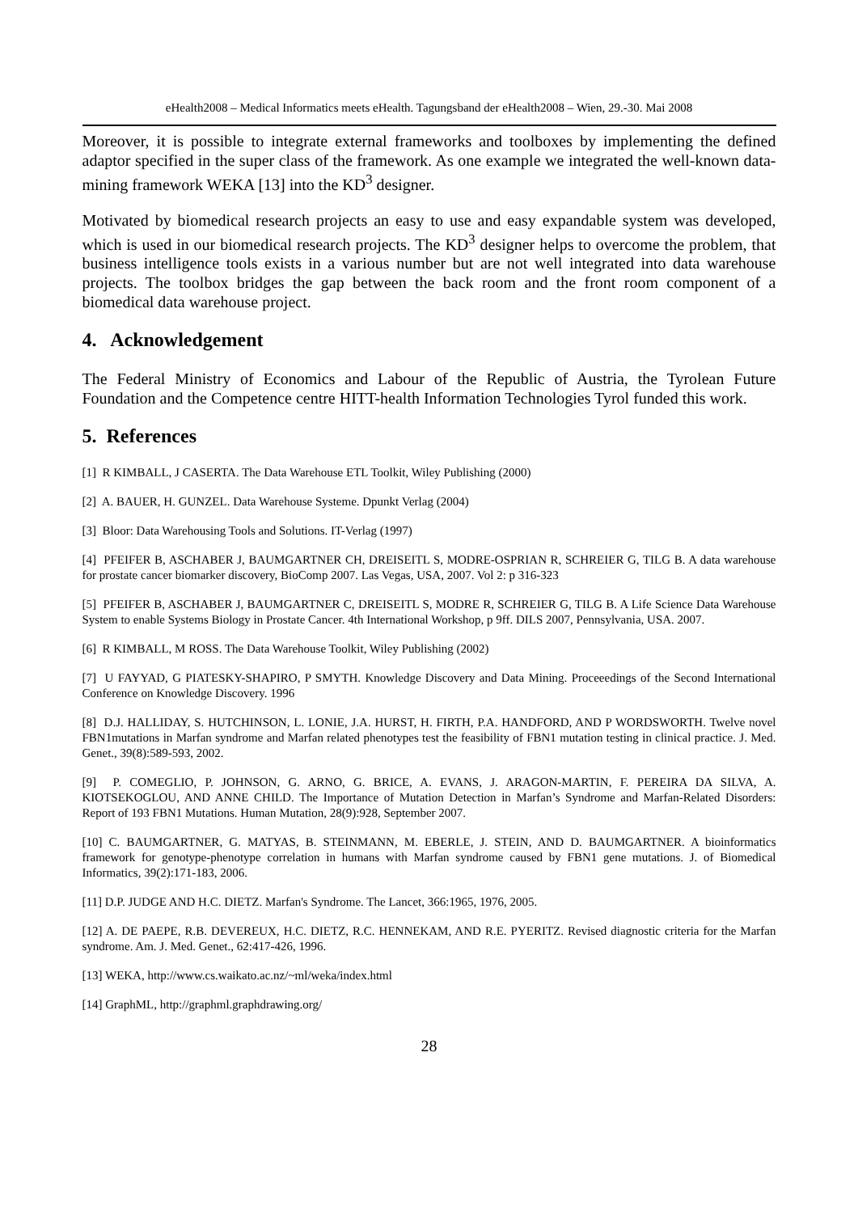eHealth2008 – Medical Informatics meets eHealth. Tagungsband der eHealth2008 – Wien, 29.-30. Mai 2008
Moreover, it is possible to integrate external frameworks and toolboxes by implementing the defined adaptor specified in the super class of the framework. As one example we integrated the well-known data-mining framework WEKA [13] into the KD<sup>3</sup> designer.
Motivated by biomedical research projects an easy to use and easy expandable system was developed, which is used in our biomedical research projects. The KD<sup>3</sup> designer helps to overcome the problem, that business intelligence tools exists in a various number but are not well integrated into data warehouse projects. The toolbox bridges the gap between the back room and the front room component of a biomedical data warehouse project.
4. Acknowledgement
The Federal Ministry of Economics and Labour of the Republic of Austria, the Tyrolean Future Foundation and the Competence centre HITT-health Information Technologies Tyrol funded this work.
5. References
[1] R KIMBALL, J CASERTA. The Data Warehouse ETL Toolkit, Wiley Publishing (2000)
[2] A. BAUER, H. GUNZEL. Data Warehouse Systeme. Dpunkt Verlag (2004)
[3] Bloor: Data Warehousing Tools and Solutions. IT-Verlag (1997)
[4] PFEIFER B, ASCHABER J, BAUMGARTNER CH, DREISEITL S, MODRE-OSPRIAN R, SCHREIER G, TILG B. A data warehouse for prostate cancer biomarker discovery, BioComp 2007. Las Vegas, USA, 2007. Vol 2: p 316-323
[5] PFEIFER B, ASCHABER J, BAUMGARTNER C, DREISEITL S, MODRE R, SCHREIER G, TILG B. A Life Science Data Warehouse System to enable Systems Biology in Prostate Cancer. 4th International Workshop, p 9ff. DILS 2007, Pennsylvania, USA. 2007.
[6] R KIMBALL, M ROSS. The Data Warehouse Toolkit, Wiley Publishing (2002)
[7] U FAYYAD, G PIATESKY-SHAPIRO, P SMYTH. Knowledge Discovery and Data Mining. Proceeedings of the Second International Conference on Knowledge Discovery. 1996
[8] D.J. HALLIDAY, S. HUTCHINSON, L. LONIE, J.A. HURST, H. FIRTH, P.A. HANDFORD, AND P WORDSWORTH. Twelve novel FBN1mutations in Marfan syndrome and Marfan related phenotypes test the feasibility of FBN1 mutation testing in clinical practice. J. Med. Genet., 39(8):589-593, 2002.
[9] P. COMEGLIO, P. JOHNSON, G. ARNO, G. BRICE, A. EVANS, J. ARAGON-MARTIN, F. PEREIRA DA SILVA, A. KIOTSEKOGLOU, AND ANNE CHILD. The Importance of Mutation Detection in Marfan’s Syndrome and Marfan-Related Disorders: Report of 193 FBN1 Mutations. Human Mutation, 28(9):928, September 2007.
[10] C. BAUMGARTNER, G. MATYAS, B. STEINMANN, M. EBERLE, J. STEIN, AND D. BAUMGARTNER. A bioinformatics framework for genotype-phenotype correlation in humans with Marfan syndrome caused by FBN1 gene mutations. J. of Biomedical Informatics, 39(2):171-183, 2006.
[11] D.P. JUDGE AND H.C. DIETZ. Marfan's Syndrome. The Lancet, 366:1965, 1976, 2005.
[12] A. DE PAEPE, R.B. DEVEREUX, H.C. DIETZ, R.C. HENNEKAM, AND R.E. PYERITZ. Revised diagnostic criteria for the Marfan syndrome. Am. J. Med. Genet., 62:417-426, 1996.
[13] WEKA, http://www.cs.waikato.ac.nz/~ml/weka/index.html
[14] GraphML, http://graphml.graphdrawing.org/
28